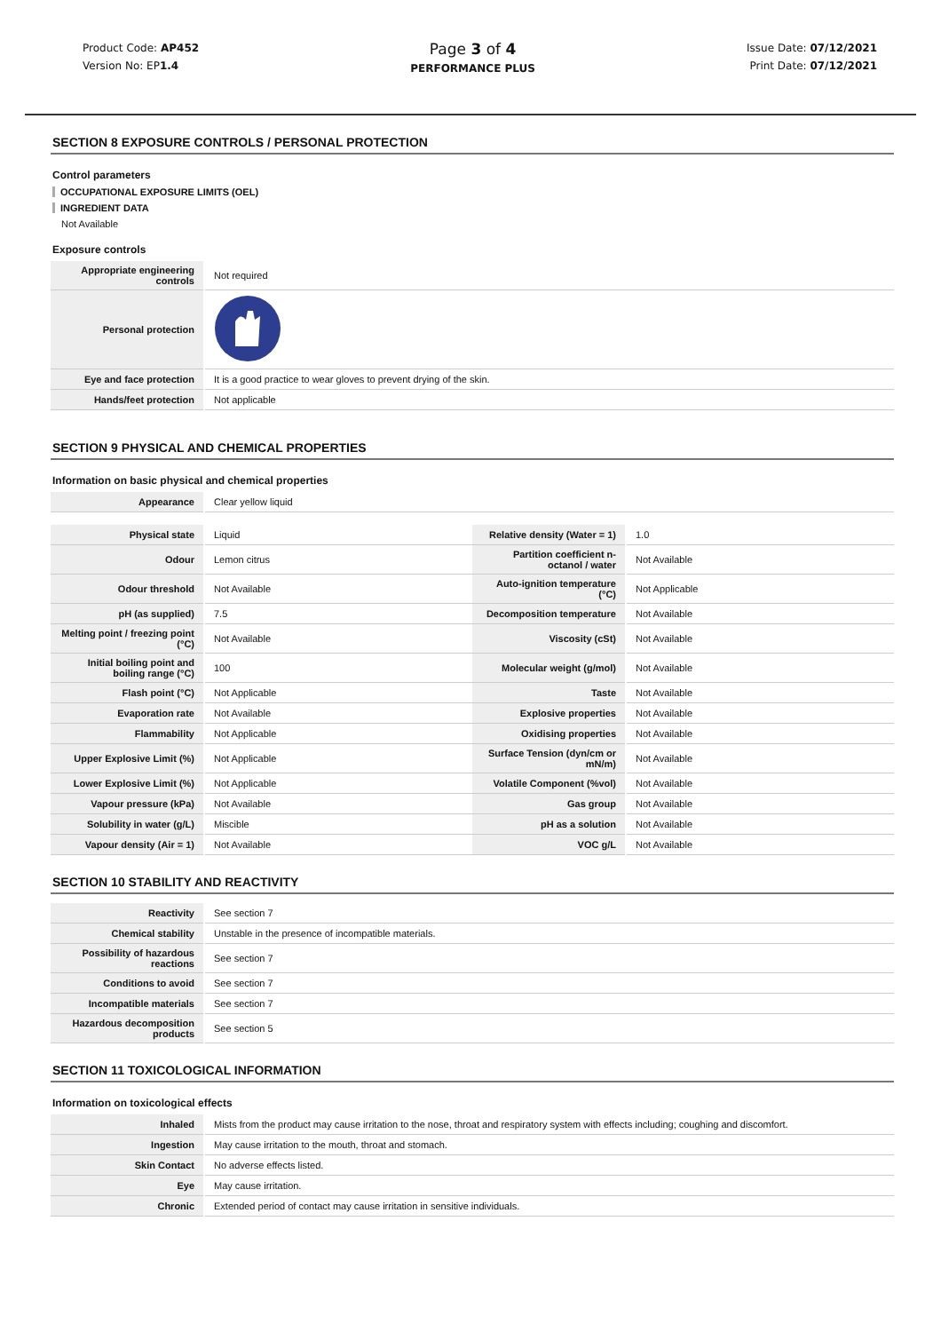Product Code: AP452
Version No: EP1.4
Page 3 of 4
PERFORMANCE PLUS
Issue Date: 07/12/2021
Print Date: 07/12/2021
SECTION 8 EXPOSURE CONTROLS / PERSONAL PROTECTION
Control parameters
OCCUPATIONAL EXPOSURE LIMITS (OEL)
INGREDIENT DATA
Not Available
Exposure controls
| Appropriate engineering controls | Not required |
| Personal protection | |
| Eye and face protection | It is a good practice to wear gloves to prevent drying of the skin. |
| Hands/feet protection | Not applicable |
SECTION 9 PHYSICAL AND CHEMICAL PROPERTIES
Information on basic physical and chemical properties
| Appearance | Clear yellow liquid |
| Physical state | Liquid | Relative density (Water = 1) | 1.0 |
| Odour | Lemon citrus | Partition coefficient n-octanol / water | Not Available |
| Odour threshold | Not Available | Auto-ignition temperature (°C) | Not Applicable |
| pH (as supplied) | 7.5 | Decomposition temperature | Not Available |
| Melting point / freezing point (°C) | Not Available | Viscosity (cSt) | Not Available |
| Initial boiling point and boiling range (°C) | 100 | Molecular weight (g/mol) | Not Available |
| Flash point (°C) | Not Applicable | Taste | Not Available |
| Evaporation rate | Not Available | Explosive properties | Not Available |
| Flammability | Not Applicable | Oxidising properties | Not Available |
| Upper Explosive Limit (%) | Not Applicable | Surface Tension (dyn/cm or mN/m) | Not Available |
| Lower Explosive Limit (%) | Not Applicable | Volatile Component (%vol) | Not Available |
| Vapour pressure (kPa) | Not Available | Gas group | Not Available |
| Solubility in water (g/L) | Miscible | pH as a solution | Not Available |
| Vapour density (Air = 1) | Not Available | VOC g/L | Not Available |
SECTION 10 STABILITY AND REACTIVITY
| Reactivity | See section 7 |
| Chemical stability | Unstable in the presence of incompatible materials. |
| Possibility of hazardous reactions | See section 7 |
| Conditions to avoid | See section 7 |
| Incompatible materials | See section 7 |
| Hazardous decomposition products | See section 5 |
SECTION 11 TOXICOLOGICAL INFORMATION
Information on toxicological effects
| Inhaled | Mists from the product may cause irritation to the nose, throat and respiratory system with effects including; coughing and discomfort. |
| Ingestion | May cause irritation to the mouth, throat and stomach. |
| Skin Contact | No adverse effects listed. |
| Eye | May cause irritation. |
| Chronic | Extended period of contact may cause irritation in sensitive individuals. |